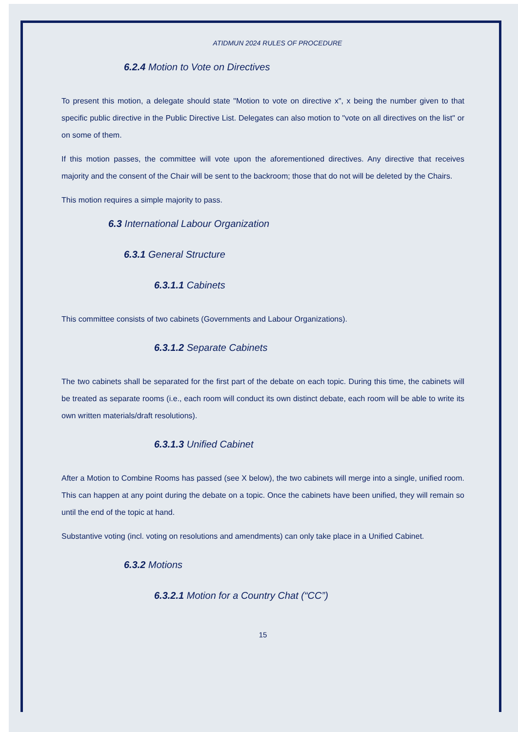ATIDMUN 2024 RULES OF PROCEDURE
6.2.4 Motion to Vote on Directives
To present this motion, a delegate should state "Motion to vote on directive x", x being the number given to that specific public directive in the Public Directive List. Delegates can also motion to "vote on all directives on the list" or on some of them.
If this motion passes, the committee will vote upon the aforementioned directives. Any directive that receives majority and the consent of the Chair will be sent to the backroom; those that do not will be deleted by the Chairs.
This motion requires a simple majority to pass.
6.3 International Labour Organization
6.3.1 General Structure
6.3.1.1 Cabinets
This committee consists of two cabinets (Governments and Labour Organizations).
6.3.1.2 Separate Cabinets
The two cabinets shall be separated for the first part of the debate on each topic. During this time, the cabinets will be treated as separate rooms (i.e., each room will conduct its own distinct debate, each room will be able to write its own written materials/draft resolutions).
6.3.1.3 Unified Cabinet
After a Motion to Combine Rooms has passed (see X below), the two cabinets will merge into a single, unified room. This can happen at any point during the debate on a topic. Once the cabinets have been unified, they will remain so until the end of the topic at hand.
Substantive voting (incl. voting on resolutions and amendments) can only take place in a Unified Cabinet.
6.3.2 Motions
6.3.2.1 Motion for a Country Chat (“CC”)
15